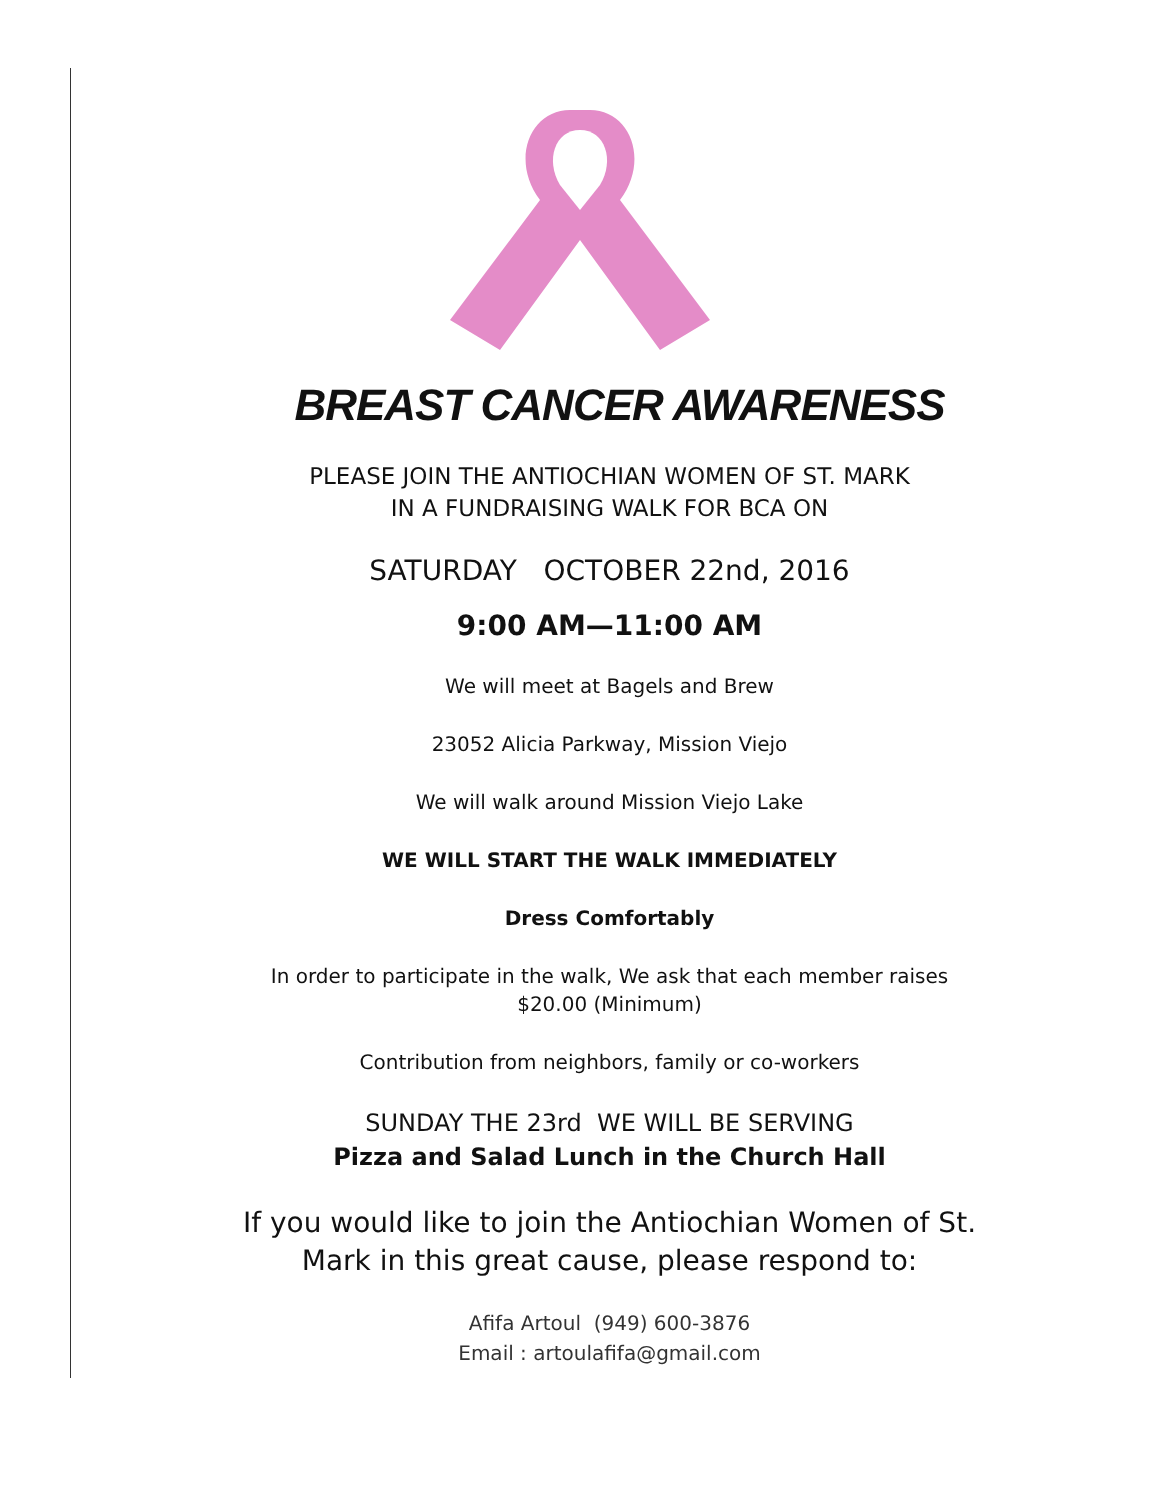BREAST CANCER AWARENESS
PLEASE JOIN THE ANTIOCHIAN WOMEN OF ST. MARK
IN A FUNDRAISING WALK FOR BCA ON
SATURDAY OCTOBER 22nd, 2016
9:00 AM—11:00 AM
We will meet at Bagels and Brew
23052 Alicia Parkway, Mission Viejo
We will walk around Mission Viejo Lake
WE WILL START THE WALK IMMEDIATELY
Dress Comfortably
In order to participate in the walk, We ask that each member raises
$20.00 (Minimum)
Contribution from neighbors, family or co-workers
SUNDAY THE 23rd WE WILL BE SERVING
Pizza and Salad Lunch in the Church Hall
If you would like to join the Antiochian Women of St.
Mark in this great cause, please respond to:
Afifa Artoul (949) 600-3876
Email : artoulafifa@gmail.com